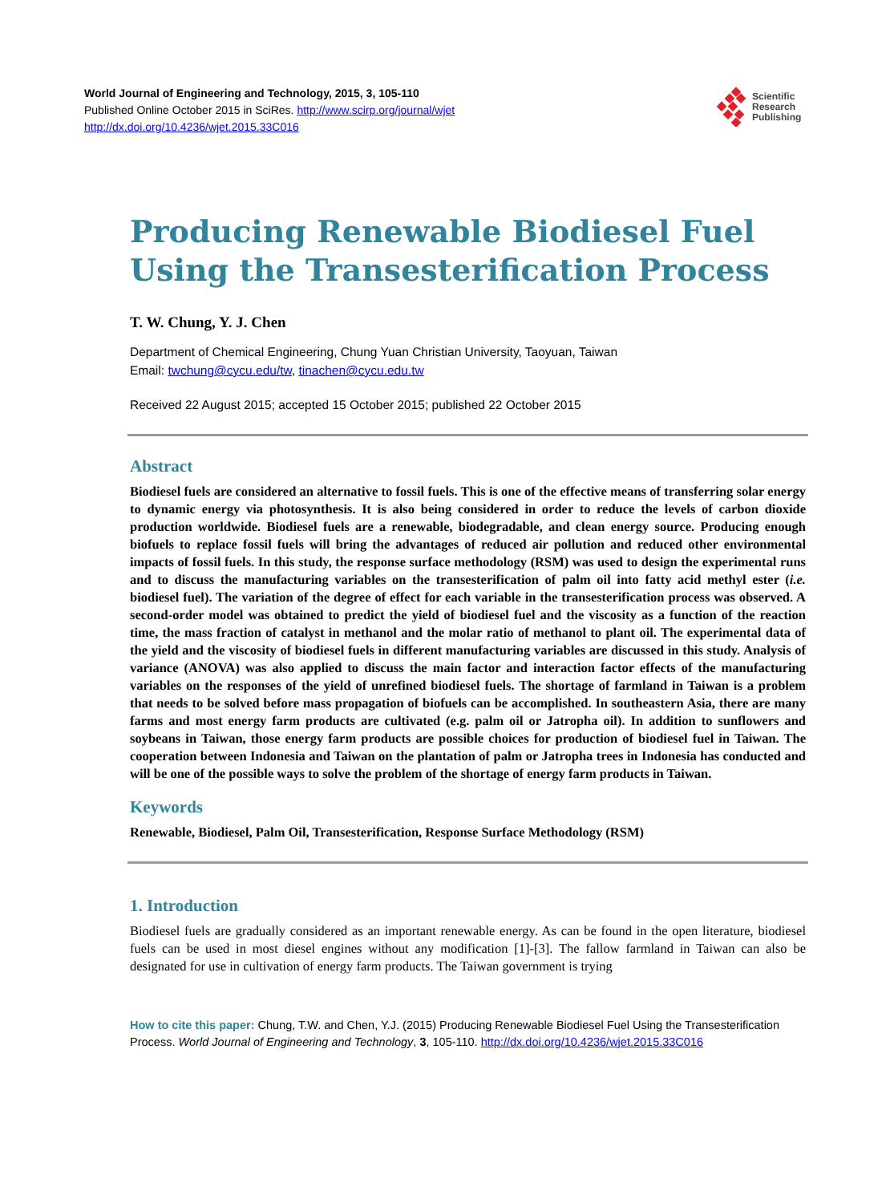World Journal of Engineering and Technology, 2015, 3, 105-110
Published Online October 2015 in SciRes. http://www.scirp.org/journal/wjet
http://dx.doi.org/10.4236/wjet.2015.33C016
Scientific
Research
Publishing
Producing Renewable Biodiesel Fuel Using the Transesterification Process
T. W. Chung, Y. J. Chen
Department of Chemical Engineering, Chung Yuan Christian University, Taoyuan, Taiwan
Email: twchung@cycu.edu/tw, tinachen@cycu.edu.tw
Received 22 August 2015; accepted 15 October 2015; published 22 October 2015
Abstract
Biodiesel fuels are considered an alternative to fossil fuels. This is one of the effective means of transferring solar energy to dynamic energy via photosynthesis. It is also being considered in order to reduce the levels of carbon dioxide production worldwide. Biodiesel fuels are a renewable, biodegradable, and clean energy source. Producing enough biofuels to replace fossil fuels will bring the advantages of reduced air pollution and reduced other environmental impacts of fossil fuels. In this study, the response surface methodology (RSM) was used to design the experimental runs and to discuss the manufacturing variables on the transesterification of palm oil into fatty acid methyl ester (i.e. biodiesel fuel). The variation of the degree of effect for each variable in the transesterification process was observed. A second-order model was obtained to predict the yield of biodiesel fuel and the viscosity as a function of the reaction time, the mass fraction of catalyst in methanol and the molar ratio of methanol to plant oil. The experimental data of the yield and the viscosity of biodiesel fuels in different manufacturing variables are discussed in this study. Analysis of variance (ANOVA) was also applied to discuss the main factor and interaction factor effects of the manufacturing variables on the responses of the yield of unrefined biodiesel fuels. The shortage of farmland in Taiwan is a problem that needs to be solved before mass propagation of biofuels can be accomplished. In southeastern Asia, there are many farms and most energy farm products are cultivated (e.g. palm oil or Jatropha oil). In addition to sunflowers and soybeans in Taiwan, those energy farm products are possible choices for production of biodiesel fuel in Taiwan. The cooperation between Indonesia and Taiwan on the plantation of palm or Jatropha trees in Indonesia has conducted and will be one of the possible ways to solve the problem of the shortage of energy farm products in Taiwan.
Keywords
Renewable, Biodiesel, Palm Oil, Transesterification, Response Surface Methodology (RSM)
1. Introduction
Biodiesel fuels are gradually considered as an important renewable energy. As can be found in the open literature, biodiesel fuels can be used in most diesel engines without any modification [1]-[3]. The fallow farmland in Taiwan can also be designated for use in cultivation of energy farm products. The Taiwan government is trying
How to cite this paper: Chung, T.W. and Chen, Y.J. (2015) Producing Renewable Biodiesel Fuel Using the Transesterification Process. World Journal of Engineering and Technology, 3, 105-110. http://dx.doi.org/10.4236/wjet.2015.33C016